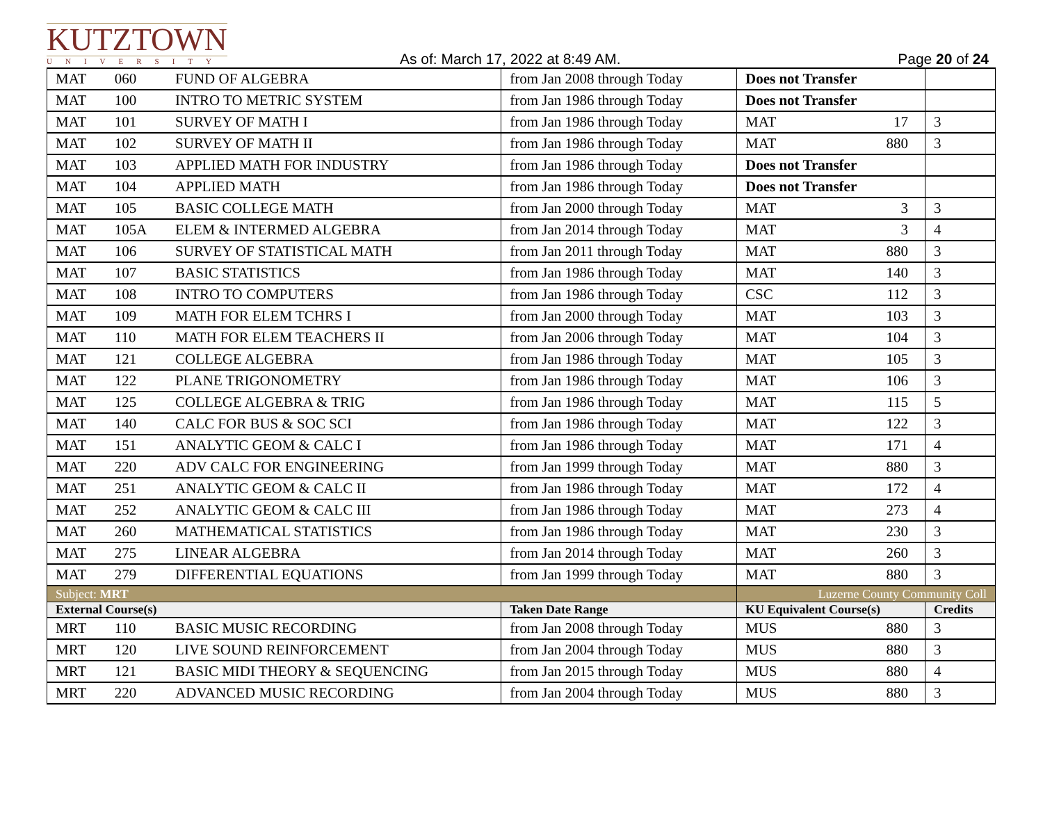KUTZTOWN
UNIVERSITY
As of: March 17, 2022 at 8:49 AM.
Page 20 of 24
| MAT | 060 | FUND OF ALGEBRA | from Jan 2008 through Today | Does not Transfer | | |
| MAT | 100 | INTRO TO METRIC SYSTEM | from Jan 1986 through Today | Does not Transfer | | |
| MAT | 101 | SURVEY OF MATH I | from Jan 1986 through Today | MAT | 17 | 3 |
| MAT | 102 | SURVEY OF MATH II | from Jan 1986 through Today | MAT | 880 | 3 |
| MAT | 103 | APPLIED MATH FOR INDUSTRY | from Jan 1986 through Today | Does not Transfer | | |
| MAT | 104 | APPLIED MATH | from Jan 1986 through Today | Does not Transfer | | |
| MAT | 105 | BASIC COLLEGE MATH | from Jan 2000 through Today | MAT | 3 | 3 |
| MAT | 105A | ELEM & INTERMED ALGEBRA | from Jan 2014 through Today | MAT | 3 | 4 |
| MAT | 106 | SURVEY OF STATISTICAL MATH | from Jan 2011 through Today | MAT | 880 | 3 |
| MAT | 107 | BASIC STATISTICS | from Jan 1986 through Today | MAT | 140 | 3 |
| MAT | 108 | INTRO TO COMPUTERS | from Jan 1986 through Today | CSC | 112 | 3 |
| MAT | 109 | MATH FOR ELEM TCHRS I | from Jan 2000 through Today | MAT | 103 | 3 |
| MAT | 110 | MATH FOR ELEM TEACHERS II | from Jan 2006 through Today | MAT | 104 | 3 |
| MAT | 121 | COLLEGE ALGEBRA | from Jan 1986 through Today | MAT | 105 | 3 |
| MAT | 122 | PLANE TRIGONOMETRY | from Jan 1986 through Today | MAT | 106 | 3 |
| MAT | 125 | COLLEGE ALGEBRA & TRIG | from Jan 1986 through Today | MAT | 115 | 5 |
| MAT | 140 | CALC FOR BUS & SOC SCI | from Jan 1986 through Today | MAT | 122 | 3 |
| MAT | 151 | ANALYTIC GEOM & CALC I | from Jan 1986 through Today | MAT | 171 | 4 |
| MAT | 220 | ADV CALC FOR ENGINEERING | from Jan 1999 through Today | MAT | 880 | 3 |
| MAT | 251 | ANALYTIC GEOM & CALC II | from Jan 1986 through Today | MAT | 172 | 4 |
| MAT | 252 | ANALYTIC GEOM & CALC III | from Jan 1986 through Today | MAT | 273 | 4 |
| MAT | 260 | MATHEMATICAL STATISTICS | from Jan 1986 through Today | MAT | 230 | 3 |
| MAT | 275 | LINEAR ALGEBRA | from Jan 2014 through Today | MAT | 260 | 3 |
| MAT | 279 | DIFFERENTIAL EQUATIONS | from Jan 1999 through Today | MAT | 880 | 3 |
| Subject: MRT | | | | Luzerne County Community Coll | | |
| External Course(s) | | | Taken Date Range | KU Equivalent Course(s) | | Credits |
| MRT | 110 | BASIC MUSIC RECORDING | from Jan 2008 through Today | MUS | 880 | 3 |
| MRT | 120 | LIVE SOUND REINFORCEMENT | from Jan 2004 through Today | MUS | 880 | 3 |
| MRT | 121 | BASIC MIDI THEORY & SEQUENCING | from Jan 2015 through Today | MUS | 880 | 4 |
| MRT | 220 | ADVANCED MUSIC RECORDING | from Jan 2004 through Today | MUS | 880 | 3 |